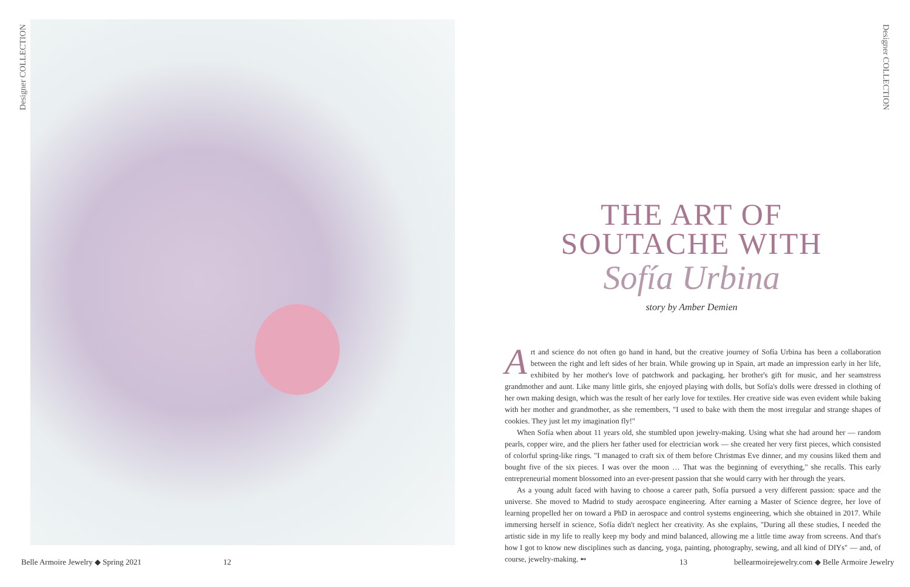Designer COLLECTION
Designer COLLECTION
THE ART OF
SOUTACHE WITH
Sofía Urbina
story by Amber Demien
Art and science do not often go hand in hand, but the creative journey of Sofía Urbina has been a collaboration between the right and left sides of her brain. While growing up in Spain, art made an impression early in her life, exhibited by her mother's love of patchwork and packaging, her brother's gift for music, and her seamstress grandmother and aunt. Like many little girls, she enjoyed playing with dolls, but Sofía's dolls were dressed in clothing of her own making design, which was the result of her early love for textiles. Her creative side was even evident while baking with her mother and grandmother, as she remembers, "I used to bake with them the most irregular and strange shapes of cookies. They just let my imagination fly!"
When Sofía when about 11 years old, she stumbled upon jewelry-making. Using what she had around her — random pearls, copper wire, and the pliers her father used for electrician work — she created her very first pieces, which consisted of colorful spring-like rings. "I managed to craft six of them before Christmas Eve dinner, and my cousins liked them and bought five of the six pieces. I was over the moon … That was the beginning of everything," she recalls. This early entrepreneurial moment blossomed into an ever-present passion that she would carry with her through the years.
As a young adult faced with having to choose a career path, Sofía pursued a very different passion: space and the universe. She moved to Madrid to study aerospace engineering. After earning a Master of Science degree, her love of learning propelled her on toward a PhD in aerospace and control systems engineering, which she obtained in 2017. While immersing herself in science, Sofía didn't neglect her creativity. As she explains, "During all these studies, I needed the artistic side in my life to really keep my body and mind balanced, allowing me a little time away from screens. And that's how I got to know new disciplines such as dancing, yoga, painting, photography, sewing, and all kind of DIYs" — and, of course, jewelry-making. ➻
Belle Armoire Jewelry ◆ Spring 2021
12 13
bellearmoirejewelry.com ◆ Belle Armoire Jewelry